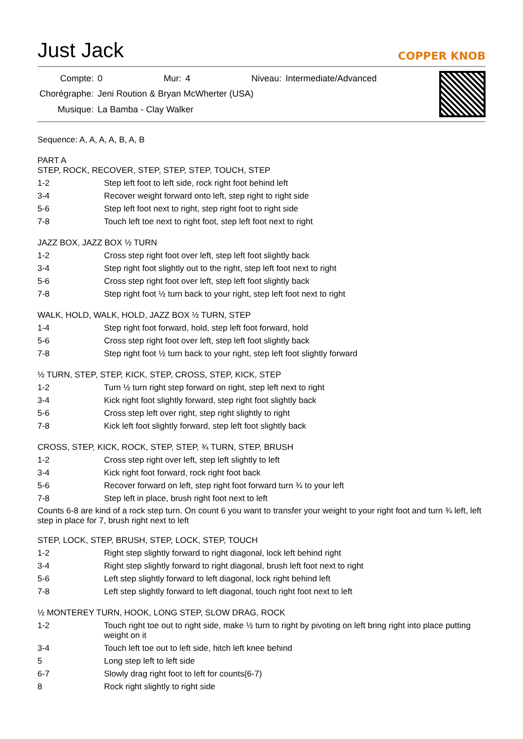Just Jack
COPPER KNOB
| Compte: | 0 | Mur: | 4 | Niveau: | Intermediate/Advanced |
| Chorégraphe: | Jeni Roution & Bryan McWherter (USA) | | | | |
| Musique: | La Bamba - Clay Walker | | | | |
Sequence: A, A, A, A, B, A, B
PART A
STEP, ROCK, RECOVER, STEP, STEP, STEP, TOUCH, STEP
| 1-2 | Step left foot to left side, rock right foot behind left |
| 3-4 | Recover weight forward onto left, step right to right side |
| 5-6 | Step left foot next to right, step right foot to right side |
| 7-8 | Touch left toe next to right foot, step left foot next to right |
JAZZ BOX, JAZZ BOX ½ TURN
| 1-2 | Cross step right foot over left, step left foot slightly back |
| 3-4 | Step right foot slightly out to the right, step left foot next to right |
| 5-6 | Cross step right foot over left, step left foot slightly back |
| 7-8 | Step right foot ½ turn back to your right, step left foot next to right |
WALK, HOLD, WALK, HOLD, JAZZ BOX ½ TURN, STEP
| 1-4 | Step right foot forward, hold, step left foot forward, hold |
| 5-6 | Cross step right foot over left, step left foot slightly back |
| 7-8 | Step right foot ½ turn back to your right, step left foot slightly forward |
½ TURN, STEP, STEP, KICK, STEP, CROSS, STEP, KICK, STEP
| 1-2 | Turn ½ turn right step forward on right, step left next to right |
| 3-4 | Kick right foot slightly forward, step right foot slightly back |
| 5-6 | Cross step left over right, step right slightly to right |
| 7-8 | Kick left foot slightly forward, step left foot slightly back |
CROSS, STEP, KICK, ROCK, STEP, STEP, ¾ TURN, STEP, BRUSH
| 1-2 | Cross step right over left, step left slightly to left |
| 3-4 | Kick right foot forward, rock right foot back |
| 5-6 | Recover forward on left, step right foot forward turn ¾ to your left |
| 7-8 | Step left in place, brush right foot next to left |
Counts 6-8 are kind of a rock step turn. On count 6 you want to transfer your weight to your right foot and turn ¾ left, left step in place for 7, brush right next to left
STEP, LOCK, STEP, BRUSH, STEP, LOCK, STEP, TOUCH
| 1-2 | Right step slightly forward to right diagonal, lock left behind right |
| 3-4 | Right step slightly forward to right diagonal, brush left foot next to right |
| 5-6 | Left step slightly forward to left diagonal, lock right behind left |
| 7-8 | Left step slightly forward to left diagonal, touch right foot next to left |
½ MONTEREY TURN, HOOK, LONG STEP, SLOW DRAG, ROCK
| 1-2 | Touch right toe out to right side, make ½ turn to right by pivoting on left bring right into place putting weight on it |
| 3-4 | Touch left toe out to left side, hitch left knee behind |
| 5 | Long step left to left side |
| 6-7 | Slowly drag right foot to left for counts(6-7) |
| 8 | Rock right slightly to right side |